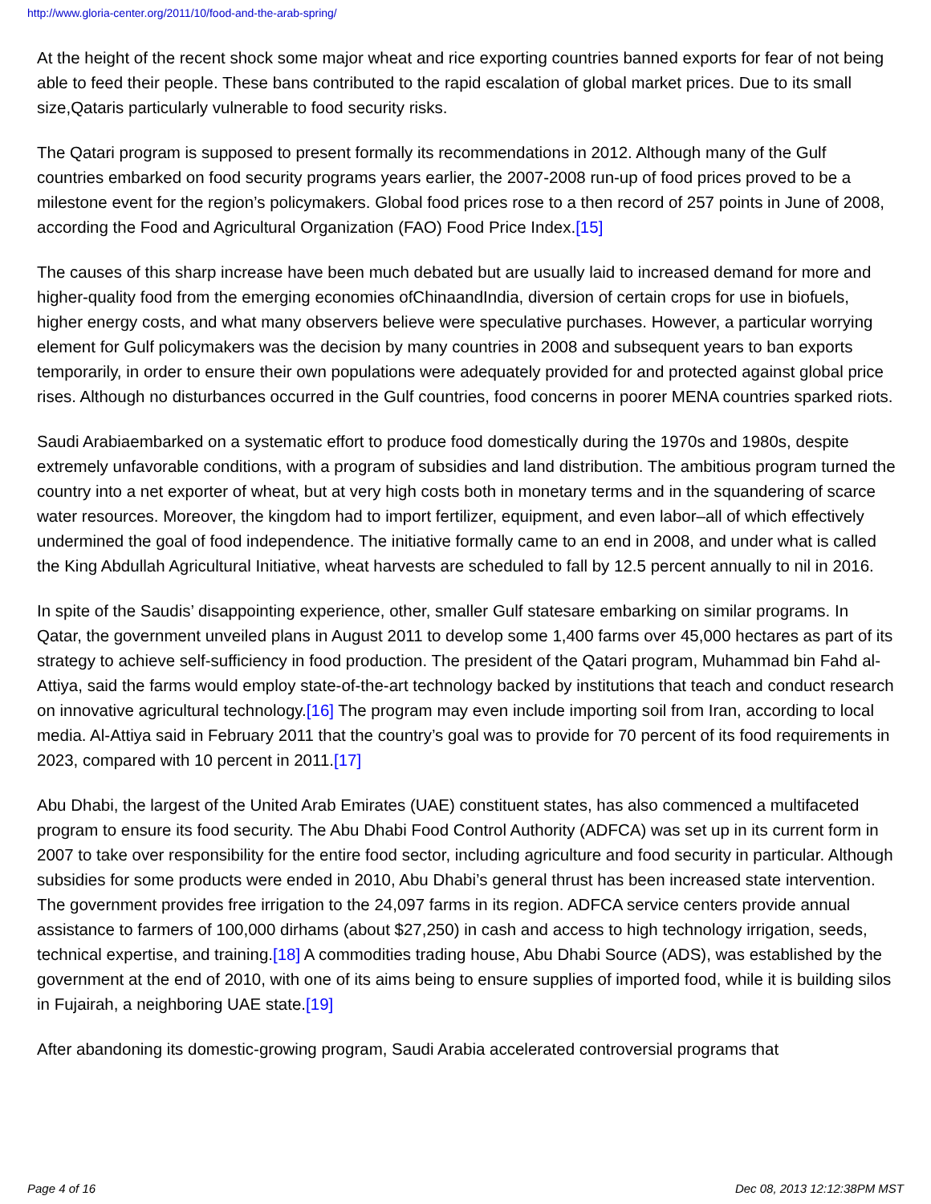http://www.gloria-center.org/2011/10/food-and-the-arab-spring/
At the height of the recent shock some major wheat and rice exporting countries banned exports for fear of not being able to feed their people. These bans contributed to the rapid escalation of global market prices. Due to its small size,Qataris particularly vulnerable to food security risks.
The Qatari program is supposed to present formally its recommendations in 2012. Although many of the Gulf countries embarked on food security programs years earlier, the 2007-2008 run-up of food prices proved to be a milestone event for the region’s policymakers. Global food prices rose to a then record of 257 points in June of 2008, according the Food and Agricultural Organization (FAO) Food Price Index.[15]
The causes of this sharp increase have been much debated but are usually laid to increased demand for more and higher-quality food from the emerging economies ofChinaandIndia, diversion of certain crops for use in biofuels, higher energy costs, and what many observers believe were speculative purchases. However, a particular worrying element for Gulf policymakers was the decision by many countries in 2008 and subsequent years to ban exports temporarily, in order to ensure their own populations were adequately provided for and protected against global price rises. Although no disturbances occurred in the Gulf countries, food concerns in poorer MENA countries sparked riots.
Saudi Arabiaembarked on a systematic effort to produce food domestically during the 1970s and 1980s, despite extremely unfavorable conditions, with a program of subsidies and land distribution. The ambitious program turned the country into a net exporter of wheat, but at very high costs both in monetary terms and in the squandering of scarce water resources. Moreover, the kingdom had to import fertilizer, equipment, and even labor–all of which effectively undermined the goal of food independence. The initiative formally came to an end in 2008, and under what is called the King Abdullah Agricultural Initiative, wheat harvests are scheduled to fall by 12.5 percent annually to nil in 2016.
In spite of the Saudis’ disappointing experience, other, smaller Gulf statesare embarking on similar programs. In Qatar, the government unveiled plans in August 2011 to develop some 1,400 farms over 45,000 hectares as part of its strategy to achieve self-sufficiency in food production. The president of the Qatari program, Muhammad bin Fahd al-Attiya, said the farms would employ state-of-the-art technology backed by institutions that teach and conduct research on innovative agricultural technology.[16] The program may even include importing soil from Iran, according to local media. Al-Attiya said in February 2011 that the country’s goal was to provide for 70 percent of its food requirements in 2023, compared with 10 percent in 2011.[17]
Abu Dhabi, the largest of the United Arab Emirates (UAE) constituent states, has also commenced a multifaceted program to ensure its food security. The Abu Dhabi Food Control Authority (ADFCA) was set up in its current form in 2007 to take over responsibility for the entire food sector, including agriculture and food security in particular. Although subsidies for some products were ended in 2010, Abu Dhabi’s general thrust has been increased state intervention. The government provides free irrigation to the 24,097 farms in its region. ADFCA service centers provide annual assistance to farmers of 100,000 dirhams (about $27,250) in cash and access to high technology irrigation, seeds, technical expertise, and training.[18] A commodities trading house, Abu Dhabi Source (ADS), was established by the government at the end of 2010, with one of its aims being to ensure supplies of imported food, while it is building silos in Fujairah, a neighboring UAE state.[19]
After abandoning its domestic-growing program, Saudi Arabia accelerated controversial programs that
Page 4 of 16 Dec 08, 2013 12:12:38PM MST